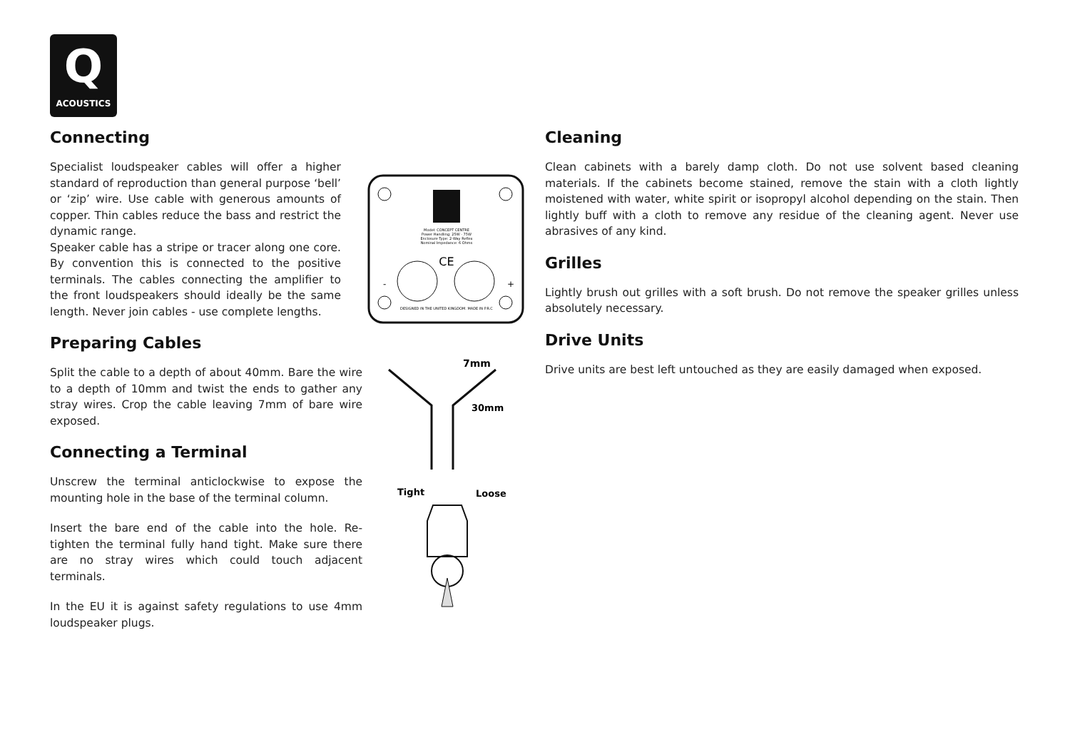Q
ACOUSTICS
Connecting
Specialist loudspeaker cables will offer a higher standard of reproduction than general purpose ‘bell’ or ‘zip’ wire. Use cable with generous amounts of copper. Thin cables reduce the bass and restrict the dynamic range.
Speaker cable has a stripe or tracer along one core. By convention this is connected to the positive terminals. The cables connecting the amplifier to the front loudspeakers should ideally be the same length. Never join cables - use complete lengths.
Preparing Cables
Split the cable to a depth of about 40mm. Bare the wire to a depth of 10mm and twist the ends to gather any stray wires. Crop the cable leaving 7mm of bare wire exposed.
Connecting a Terminal
Unscrew the terminal anticlockwise to expose the mounting hole in the base of the terminal column.
Insert the bare end of the cable into the hole. Re-tighten the terminal fully hand tight. Make sure there are no stray wires which could touch adjacent terminals.
In the EU it is against safety regulations to use 4mm loudspeaker plugs.
Model: CONCEPT CENTRE
Power Handling: 25W - 75W
Enclosure Type: 2-Way Reflex
Nominal Impedance: 6 Ohms
CE
-
+
DESIGNED IN THE UNITED KINGDOM. MADE IN P.R.C
7mm
30mm
Tight
Loose
Cleaning
Clean cabinets with a barely damp cloth. Do not use solvent based cleaning materials. If the cabinets become stained, remove the stain with a cloth lightly moistened with water, white spirit or isopropyl alcohol depending on the stain. Then lightly buff with a cloth to remove any residue of the cleaning agent. Never use abrasives of any kind.
Grilles
Lightly brush out grilles with a soft brush. Do not remove the speaker grilles unless absolutely necessary.
Drive Units
Drive units are best left untouched as they are easily damaged when exposed.